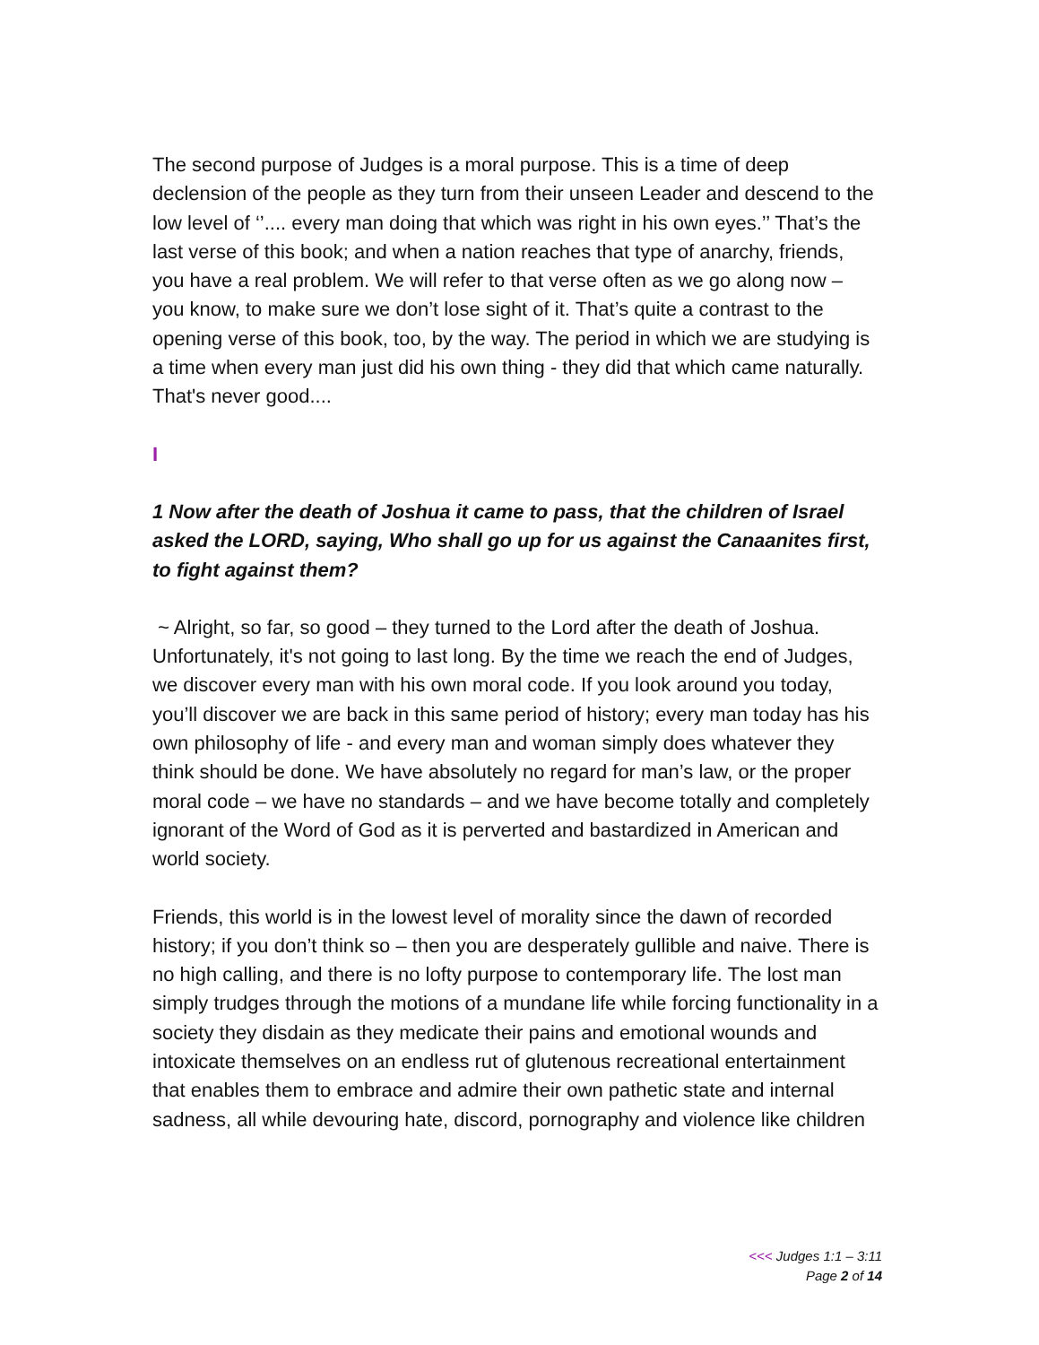The second purpose of Judges is a moral purpose. This is a time of deep declension of the people as they turn from their unseen Leader and descend to the low level of ‘’.... every man doing that which was right in his own eyes.’’ That’s the last verse of this book; and when a nation reaches that type of anarchy, friends, you have a real problem. We will refer to that verse often as we go along now – you know, to make sure we don’t lose sight of it. That’s quite a contrast to the opening verse of this book, too, by the way. The period in which we are studying is a time when every man just did his own thing - they did that which came naturally. That's never good....
I
1 Now after the death of Joshua it came to pass, that the children of Israel asked the LORD, saying, Who shall go up for us against the Canaanites first, to fight against them?
~ Alright, so far, so good – they turned to the Lord after the death of Joshua. Unfortunately, it's not going to last long. By the time we reach the end of Judges, we discover every man with his own moral code. If you look around you today, you’ll discover we are back in this same period of history; every man today has his own philosophy of life - and every man and woman simply does whatever they think should be done. We have absolutely no regard for man’s law, or the proper moral code – we have no standards – and we have become totally and completely ignorant of the Word of God as it is perverted and bastardized in American and world society.
Friends, this world is in the lowest level of morality since the dawn of recorded history; if you don’t think so – then you are desperately gullible and naive. There is no high calling, and there is no lofty purpose to contemporary life. The lost man simply trudges through the motions of a mundane life while forcing functionality in a society they disdain as they medicate their pains and emotional wounds and intoxicate themselves on an endless rut of glutenous recreational entertainment that enables them to embrace and admire their own pathetic state and internal sadness, all while devouring hate, discord, pornography and violence like children
<<< Judges 1:1 – 3:11
Page 2 of 14